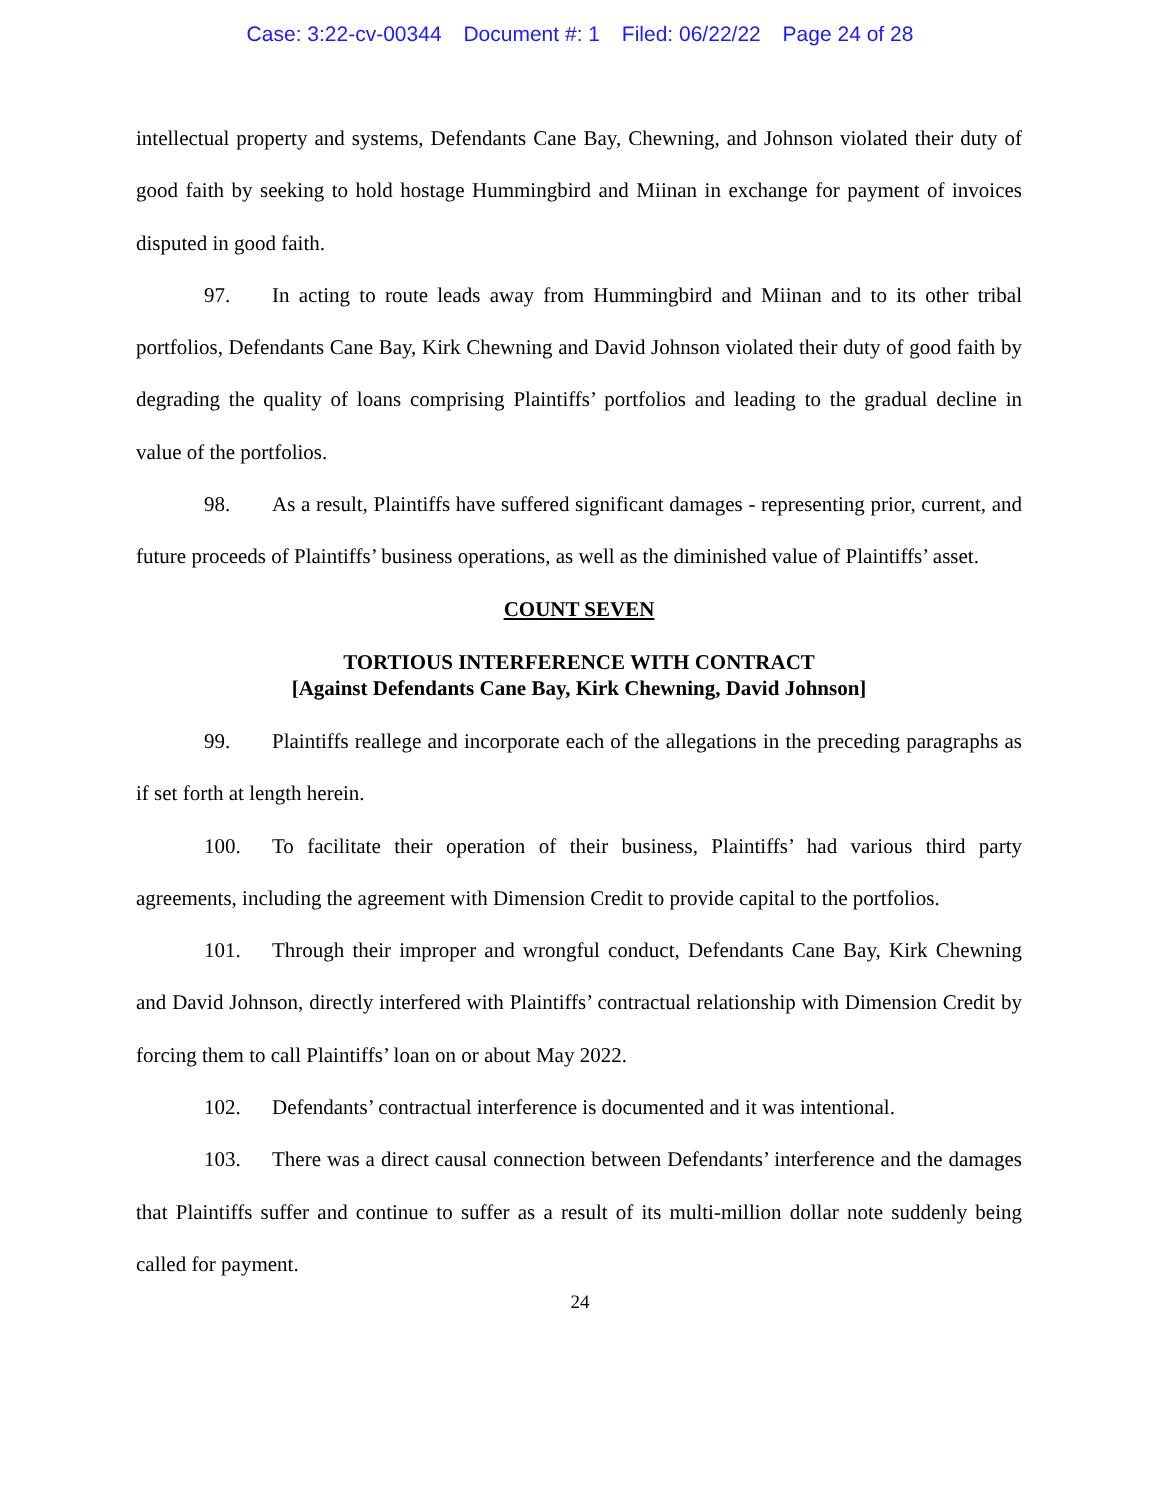Case: 3:22-cv-00344 Document #: 1 Filed: 06/22/22 Page 24 of 28
intellectual property and systems, Defendants Cane Bay, Chewning, and Johnson violated their duty of good faith by seeking to hold hostage Hummingbird and Miinan in exchange for payment of invoices disputed in good faith.
97. In acting to route leads away from Hummingbird and Miinan and to its other tribal portfolios, Defendants Cane Bay, Kirk Chewning and David Johnson violated their duty of good faith by degrading the quality of loans comprising Plaintiffs’ portfolios and leading to the gradual decline in value of the portfolios.
98. As a result, Plaintiffs have suffered significant damages - representing prior, current, and future proceeds of Plaintiffs’ business operations, as well as the diminished value of Plaintiffs’ asset.
COUNT SEVEN
TORTIOUS INTERFERENCE WITH CONTRACT
[Against Defendants Cane Bay, Kirk Chewning, David Johnson]
99. Plaintiffs reallege and incorporate each of the allegations in the preceding paragraphs as if set forth at length herein.
100. To facilitate their operation of their business, Plaintiffs’ had various third party agreements, including the agreement with Dimension Credit to provide capital to the portfolios.
101. Through their improper and wrongful conduct, Defendants Cane Bay, Kirk Chewning and David Johnson, directly interfered with Plaintiffs’ contractual relationship with Dimension Credit by forcing them to call Plaintiffs’ loan on or about May 2022.
102. Defendants’ contractual interference is documented and it was intentional.
103. There was a direct causal connection between Defendants’ interference and the damages that Plaintiffs suffer and continue to suffer as a result of its multi-million dollar note suddenly being called for payment.
24